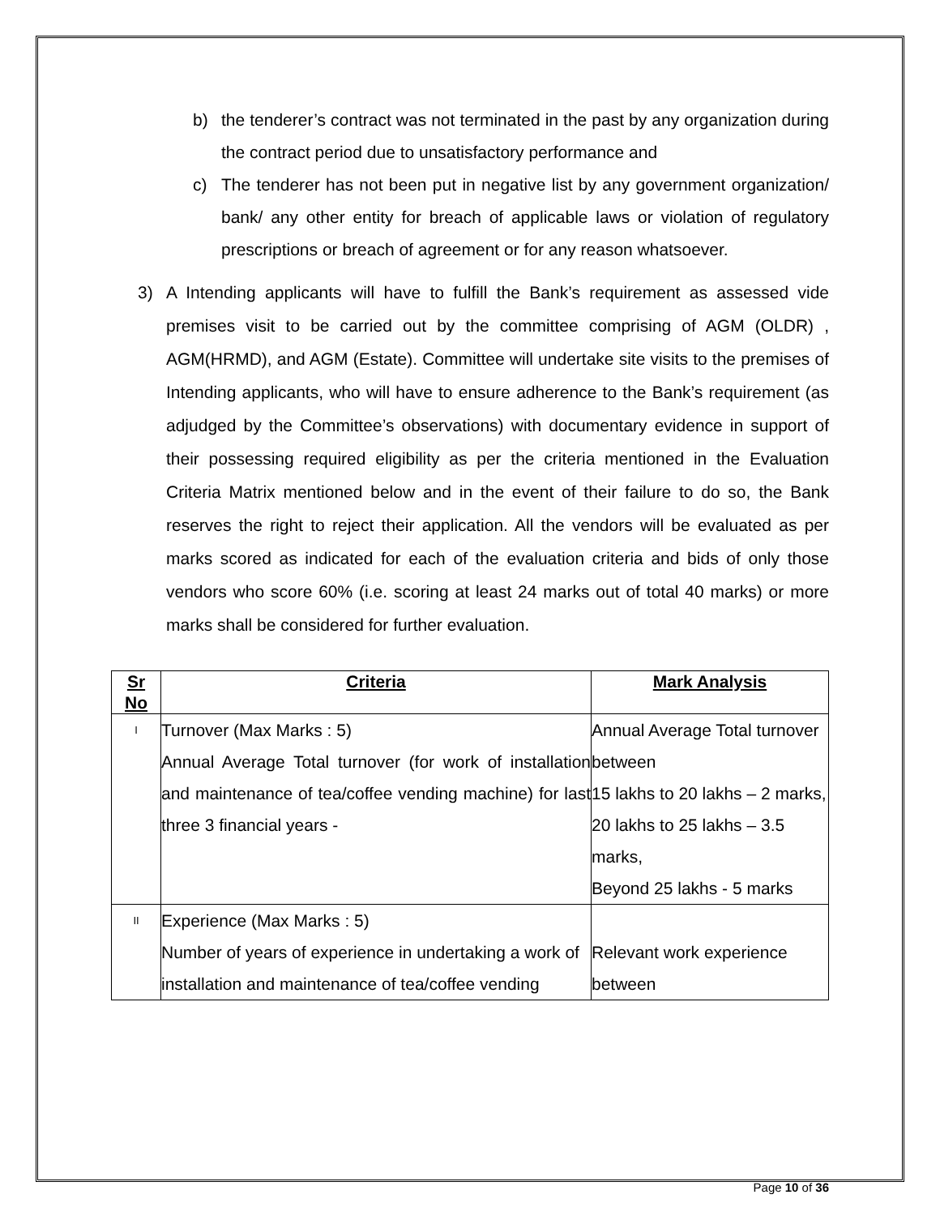b) the tenderer’s contract was not terminated in the past by any organization during the contract period due to unsatisfactory performance and
c) The tenderer has not been put in negative list by any government organization/ bank/ any other entity for breach of applicable laws or violation of regulatory prescriptions or breach of agreement or for any reason whatsoever.
3) A Intending applicants will have to fulfill the Bank’s requirement as assessed vide premises visit to be carried out by the committee comprising of AGM (OLDR) , AGM(HRMD), and AGM (Estate). Committee will undertake site visits to the premises of Intending applicants, who will have to ensure adherence to the Bank’s requirement (as adjudged by the Committee’s observations) with documentary evidence in support of their possessing required eligibility as per the criteria mentioned in the Evaluation Criteria Matrix mentioned below and in the event of their failure to do so, the Bank reserves the right to reject their application. All the vendors will be evaluated as per marks scored as indicated for each of the evaluation criteria and bids of only those vendors who score 60% (i.e. scoring at least 24 marks out of total 40 marks) or more marks shall be considered for further evaluation.
| Sr No | Criteria | Mark Analysis |
| --- | --- | --- |
| I | Turnover (Max Marks : 5) Annual Average Total turnover (for work of installation and maintenance of tea/coffee vending machine) for last three 3 financial years - | Annual Average Total turnover between 15 lakhs to 20 lakhs – 2 marks, 20 lakhs to 25 lakhs – 3.5 marks, Beyond 25 lakhs - 5 marks |
| II | Experience (Max Marks : 5) Number of years of experience in undertaking a work of installation and maintenance of tea/coffee vending | Relevant work experience between |
Page 10 of 36